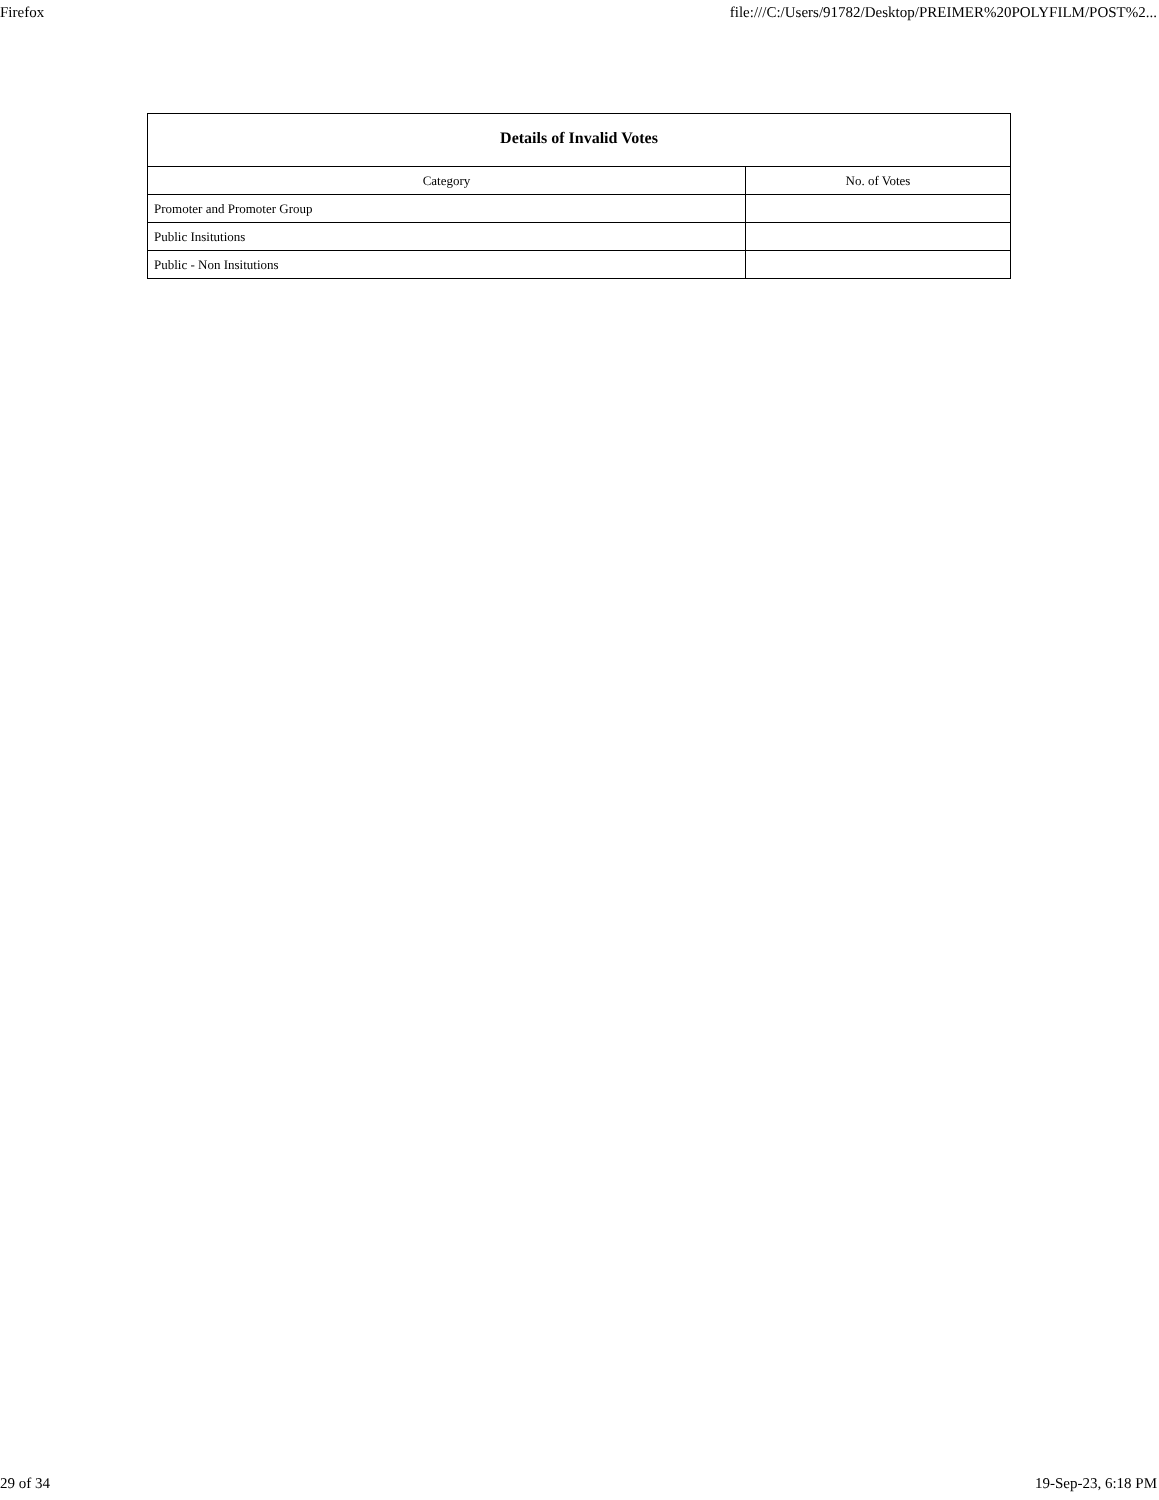Firefox file:///C:/Users/91782/Desktop/PREIMER%20POLYFILM/POST%2...
| Details of Invalid Votes | |
| --- | --- |
| Category | No. of Votes |
| Promoter and Promoter Group | |
| Public Insitutions | |
| Public - Non Insitutions | |
29 of 34 19-Sep-23, 6:18 PM